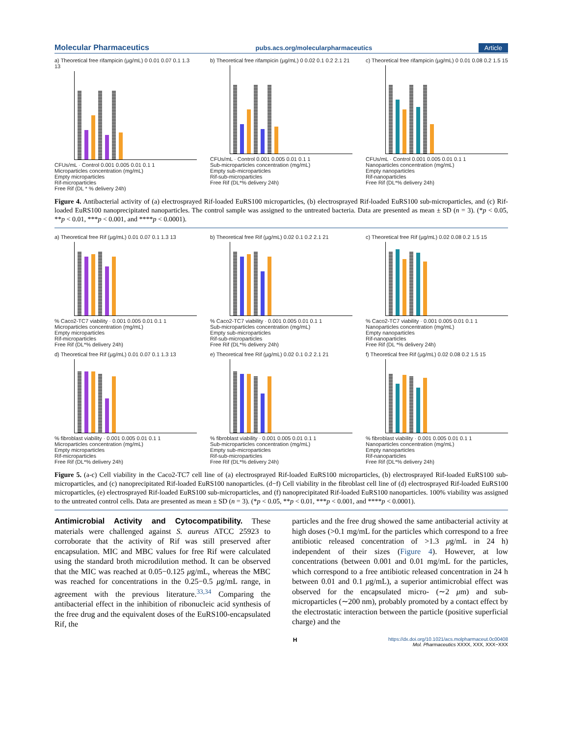Molecular Pharmaceutics pubs.acs.org/molecularpharmaceutics Article
a) Theoretical free rifampicin (µg/mL) 0 0.01 0.07 0.1 1.3 13
CFUs/mL · Control 0.001 0.005 0.01 0.1 1
Microparticles concentration (mg/mL)
Empty microparticles
Rif-microparticles
Free Rif (DL * % delivery 24h)
b) Theoretical free rifampicin (µg/mL) 0 0.02 0.1 0.2 2.1 21
CFUs/mL · Control 0.001 0.005 0.01 0.1 1
Sub-microparticles concentration (mg/mL)
Empty sub-microparticles
Rif-sub-microparticles
Free Rif (DL*% delivery 24h)
c) Theoretical free rifampicin (µg/mL) 0 0.01 0.08 0.2 1.5 15
CFUs/mL · Control 0.001 0.005 0.01 0.1 1
Nanoparticles concentration (mg/mL)
Empty nanoparticles
Rif-nanoparticles
Free Rif (DL*% delivery 24h)
Figure 4. Antibacterial activity of (a) electrosprayed Rif-loaded EuRS100 microparticles, (b) electrosprayed Rif-loaded EuRS100 sub-microparticles, and (c) Rif-loaded EuRS100 nanoprecipitated nanoparticles. The control sample was assigned to the untreated bacteria. Data are presented as mean ± SD (n = 3). (*p < 0.05, **p < 0.01, ***p < 0.001, and ****p < 0.0001).
a) Theoretical free Rif (µg/mL) 0.01 0.07 0.1 1.3 13
% Caco2-TC7 viability · 0.001 0.005 0.01 0.1 1
Microparticles concentration (mg/mL)
Empty microparticles
Rif-microparticles
Free Rif (DL*% delivery 24h)
b) Theoretical free Rif (µg/mL) 0.02 0.1 0.2 2.1 21
% Caco2-TC7 viability · 0.001 0.005 0.01 0.1 1
Sub-microparticles concentration (mg/mL)
Empty sub-microparticles
Rif-sub-microparticles
Free Rif (DL*% delivery 24h)
c) Theoretical free Rif (µg/mL) 0.02 0.08 0.2 1.5 15
% Caco2-TC7 viability · 0.001 0.005 0.01 0.1 1
Nanoparticles concentration (mg/mL)
Empty nanoparticles
Rif-nanoparticles
Free Rif (DL *% delivery 24h)
d) Theoretical free Rif (µg/mL) 0.01 0.07 0.1 1.3 13
% fibroblast viability · 0.001 0.005 0.01 0.1 1
Microparticles concentration (mg/mL)
Empty microparticles
Rif-microparticles
Free Rif (DL*% delivery 24h)
e) Theoretical free Rif (µg/mL) 0.02 0.1 0.2 2.1 21
% fibroblast viability · 0.001 0.005 0.01 0.1 1
Sub-microparticles concentration (mg/mL)
Empty sub-microparticles
Rif-sub-microparticles
Free Rif (DL*% delivery 24h)
f) Theoretical free Rif (µg/mL) 0.02 0.08 0.2 1.5 15
% fibroblast viability · 0.001 0.005 0.01 0.1 1
Nanoparticles concentration (mg/mL)
Empty nanoparticles
Rif-nanoparticles
Free Rif (DL*% delivery 24h)
Figure 5. (a-c) Cell viability in the Caco2-TC7 cell line of (a) electrosprayed Rif-loaded EuRS100 microparticles, (b) electrosprayed Rif-loaded EuRS100 sub-microparticles, and (c) nanoprecipitated Rif-loaded EuRS100 nanoparticles. (d−f) Cell viability in the fibroblast cell line of (d) electrosprayed Rif-loaded EuRS100 microparticles, (e) electrosprayed Rif-loaded EuRS100 sub-microparticles, and (f) nanoprecipitated Rif-loaded EuRS100 nanoparticles. 100% viability was assigned to the untreated control cells. Data are presented as mean ± SD (n = 3). (*p < 0.05, **p < 0.01, ***p < 0.001, and ****p < 0.0001).
Antimicrobial Activity and Cytocompatibility. These materials were challenged against S. aureus ATCC 25923 to corroborate that the activity of Rif was still preserved after encapsulation. MIC and MBC values for free Rif were calculated using the standard broth microdilution method. It can be observed that the MIC was reached at 0.05−0.125 μg/mL, whereas the MBC was reached for concentrations in the 0.25−0.5 μg/mL range, in agreement with the previous literature.<sup>33,34</sup> Comparing the antibacterial effect in the inhibition of ribonucleic acid synthesis of the free drug and the equivalent doses of the EuRS100-encapsulated Rif, the
particles and the free drug showed the same antibacterial activity at high doses (>0.1 mg/mL for the particles which correspond to a free antibiotic released concentration of >1.3 μg/mL in 24 h) independent of their sizes (Figure 4). However, at low concentrations (between 0.001 and 0.01 mg/mL for the particles, which correspond to a free antibiotic released concentration in 24 h between 0.01 and 0.1 μg/mL), a superior antimicrobial effect was observed for the encapsulated micro- (∼2 μm) and sub-microparticles (∼200 nm), probably promoted by a contact effect by the electrostatic interaction between the particle (positive superficial charge) and the
Hhttps://dx.doi.org/10.1021/acs.molpharmaceut.0c00408
Mol. Pharmaceutics XXXX, XXX, XXX−XXX